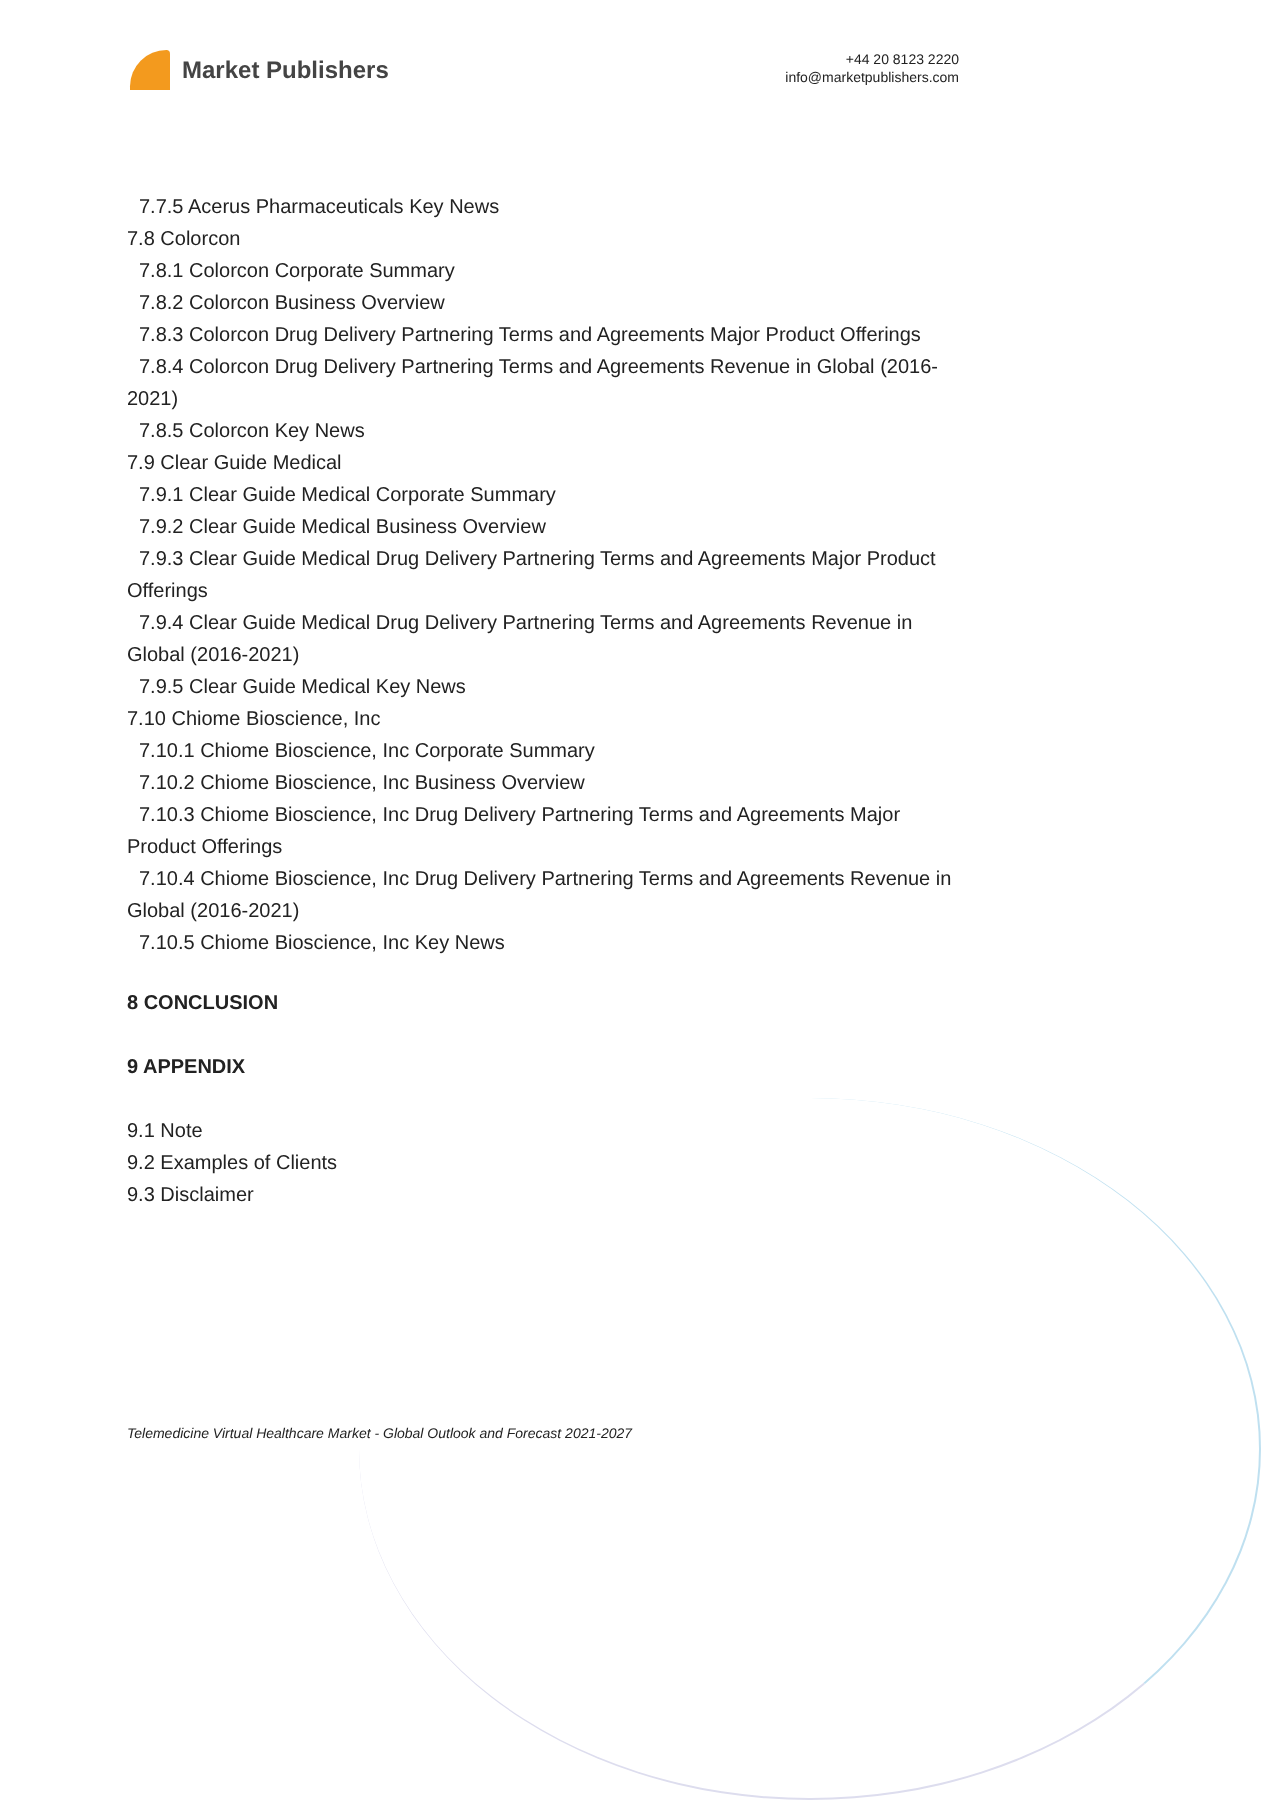Market Publishers
+44 20 8123 2220
info@marketpublishers.com
7.7.5 Acerus Pharmaceuticals Key News
7.8 Colorcon
7.8.1 Colorcon Corporate Summary
7.8.2 Colorcon Business Overview
7.8.3 Colorcon Drug Delivery Partnering Terms and Agreements Major Product Offerings
7.8.4 Colorcon Drug Delivery Partnering Terms and Agreements Revenue in Global (2016-2021)
7.8.5 Colorcon Key News
7.9 Clear Guide Medical
7.9.1 Clear Guide Medical Corporate Summary
7.9.2 Clear Guide Medical Business Overview
7.9.3 Clear Guide Medical Drug Delivery Partnering Terms and Agreements Major Product Offerings
7.9.4 Clear Guide Medical Drug Delivery Partnering Terms and Agreements Revenue in Global (2016-2021)
7.9.5 Clear Guide Medical Key News
7.10 Chiome Bioscience, Inc
7.10.1 Chiome Bioscience, Inc Corporate Summary
7.10.2 Chiome Bioscience, Inc Business Overview
7.10.3 Chiome Bioscience, Inc Drug Delivery Partnering Terms and Agreements Major Product Offerings
7.10.4 Chiome Bioscience, Inc Drug Delivery Partnering Terms and Agreements Revenue in Global (2016-2021)
7.10.5 Chiome Bioscience, Inc Key News
8 CONCLUSION
9 APPENDIX
9.1 Note
9.2 Examples of Clients
9.3 Disclaimer
Telemedicine Virtual Healthcare Market - Global Outlook and Forecast 2021-2027